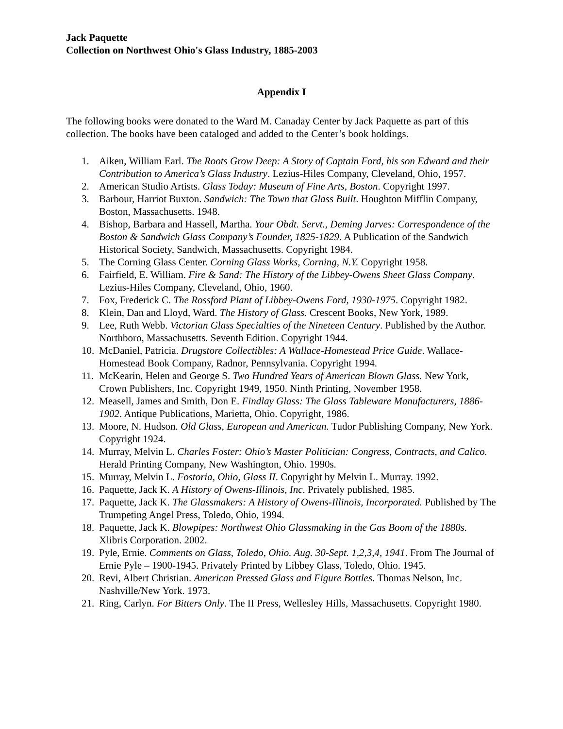Jack Paquette
Collection on Northwest Ohio's Glass Industry, 1885-2003
Appendix I
The following books were donated to the Ward M. Canaday Center by Jack Paquette as part of this collection. The books have been cataloged and added to the Center’s book holdings.
1. Aiken, William Earl. The Roots Grow Deep: A Story of Captain Ford, his son Edward and their Contribution to America’s Glass Industry. Lezius-Hiles Company, Cleveland, Ohio, 1957.
2. American Studio Artists. Glass Today: Museum of Fine Arts, Boston. Copyright 1997.
3. Barbour, Harriot Buxton. Sandwich: The Town that Glass Built. Houghton Mifflin Company, Boston, Massachusetts. 1948.
4. Bishop, Barbara and Hassell, Martha. Your Obdt. Servt., Deming Jarves: Correspondence of the Boston & Sandwich Glass Company’s Founder, 1825-1829. A Publication of the Sandwich Historical Society, Sandwich, Massachusetts. Copyright 1984.
5. The Corning Glass Center. Corning Glass Works, Corning, N.Y. Copyright 1958.
6. Fairfield, E. William. Fire & Sand: The History of the Libbey-Owens Sheet Glass Company. Lezius-Hiles Company, Cleveland, Ohio, 1960.
7. Fox, Frederick C. The Rossford Plant of Libbey-Owens Ford, 1930-1975. Copyright 1982.
8. Klein, Dan and Lloyd, Ward. The History of Glass. Crescent Books, New York, 1989.
9. Lee, Ruth Webb. Victorian Glass Specialties of the Nineteen Century. Published by the Author. Northboro, Massachusetts. Seventh Edition. Copyright 1944.
10. McDaniel, Patricia. Drugstore Collectibles: A Wallace-Homestead Price Guide. Wallace-Homestead Book Company, Radnor, Pennsylvania. Copyright 1994.
11. McKearin, Helen and George S. Two Hundred Years of American Blown Glass. New York, Crown Publishers, Inc. Copyright 1949, 1950. Ninth Printing, November 1958.
12. Measell, James and Smith, Don E. Findlay Glass: The Glass Tableware Manufacturers, 1886-1902. Antique Publications, Marietta, Ohio. Copyright, 1986.
13. Moore, N. Hudson. Old Glass, European and American. Tudor Publishing Company, New York. Copyright 1924.
14. Murray, Melvin L. Charles Foster: Ohio’s Master Politician: Congress, Contracts, and Calico. Herald Printing Company, New Washington, Ohio. 1990s.
15. Murray, Melvin L. Fostoria, Ohio, Glass II. Copyright by Melvin L. Murray. 1992.
16. Paquette, Jack K. A History of Owens-Illinois, Inc. Privately published, 1985.
17. Paquette, Jack K. The Glassmakers: A History of Owens-Illinois, Incorporated. Published by The Trumpeting Angel Press, Toledo, Ohio, 1994.
18. Paquette, Jack K. Blowpipes: Northwest Ohio Glassmaking in the Gas Boom of the 1880s. Xlibris Corporation. 2002.
19. Pyle, Ernie. Comments on Glass, Toledo, Ohio. Aug. 30-Sept. 1,2,3,4, 1941. From The Journal of Ernie Pyle – 1900-1945. Privately Printed by Libbey Glass, Toledo, Ohio. 1945.
20. Revi, Albert Christian. American Pressed Glass and Figure Bottles. Thomas Nelson, Inc. Nashville/New York. 1973.
21. Ring, Carlyn. For Bitters Only. The II Press, Wellesley Hills, Massachusetts. Copyright 1980.